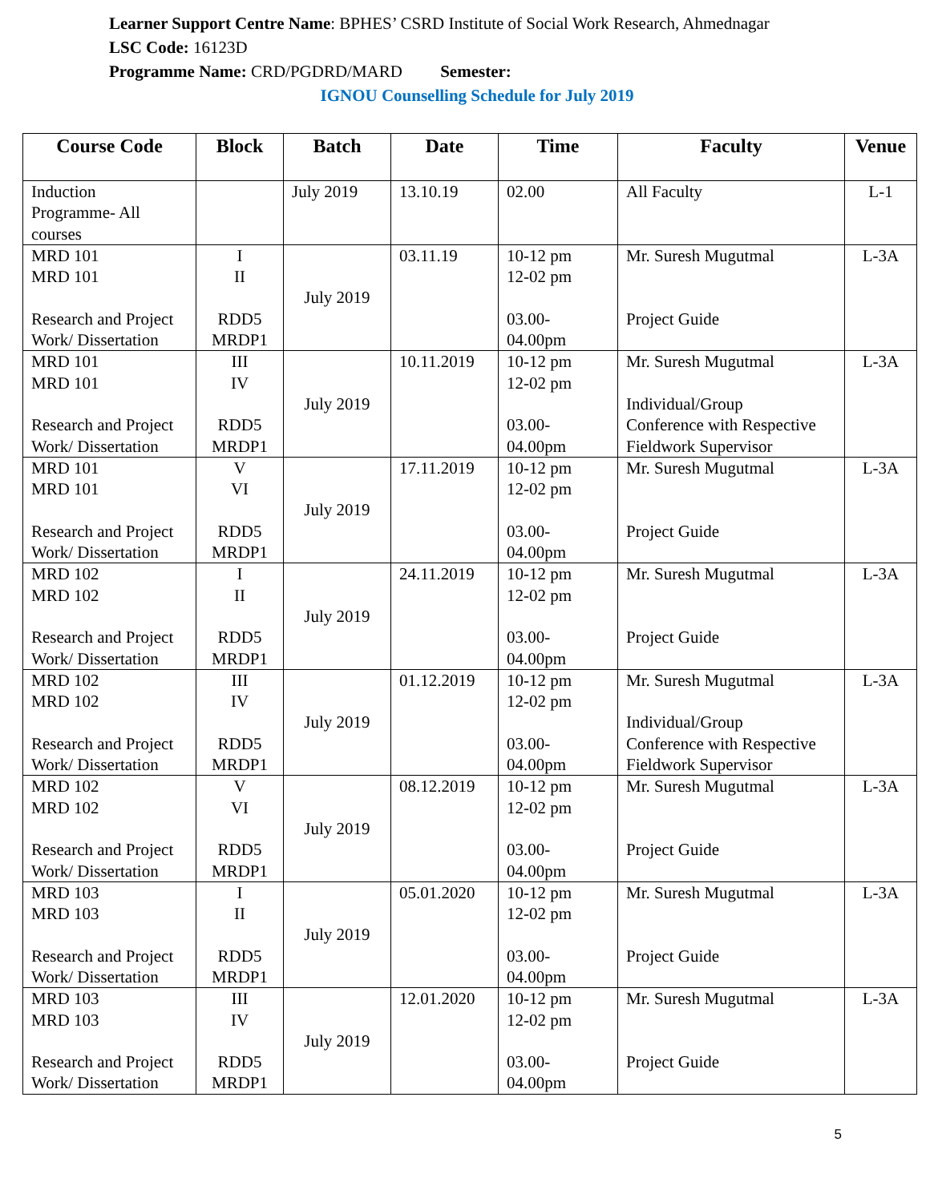Learner Support Centre Name: BPHES’ CSRD Institute of Social Work Research, Ahmednagar
LSC Code: 16123D
Programme Name: CRD/PGDRD/MARD Semester:
IGNOU Counselling Schedule for July 2019
| Course Code | Block | Batch | Date | Time | Faculty | Venue |
| --- | --- | --- | --- | --- | --- | --- |
| Induction Programme- All courses | | July 2019 | 13.10.19 | 02.00 | All Faculty | L-1 |
| MRD 101 MRD 101 Research and Project Work/ Dissertation | I II RDD5 MRDP1 | July 2019 | 03.11.19 | 10-12 pm 12-02 pm 03.00- 04.00pm | Mr. Suresh Mugutmal Project Guide | L-3A |
| MRD 101 MRD 101 Research and Project Work/ Dissertation | III IV RDD5 MRDP1 | July 2019 | 10.11.2019 | 10-12 pm 12-02 pm 03.00- 04.00pm | Mr. Suresh Mugutmal Individual/Group Conference with Respective Fieldwork Supervisor | L-3A |
| MRD 101 MRD 101 Research and Project Work/ Dissertation | V VI RDD5 MRDP1 | July 2019 | 17.11.2019 | 10-12 pm 12-02 pm 03.00- 04.00pm | Mr. Suresh Mugutmal Project Guide | L-3A |
| MRD 102 MRD 102 Research and Project Work/ Dissertation | I II RDD5 MRDP1 | July 2019 | 24.11.2019 | 10-12 pm 12-02 pm 03.00- 04.00pm | Mr. Suresh Mugutmal Project Guide | L-3A |
| MRD 102 MRD 102 Research and Project Work/ Dissertation | III IV RDD5 MRDP1 | July 2019 | 01.12.2019 | 10-12 pm 12-02 pm 03.00- 04.00pm | Mr. Suresh Mugutmal Individual/Group Conference with Respective Fieldwork Supervisor | L-3A |
| MRD 102 MRD 102 Research and Project Work/ Dissertation | V VI RDD5 MRDP1 | July 2019 | 08.12.2019 | 10-12 pm 12-02 pm 03.00- 04.00pm | Mr. Suresh Mugutmal Project Guide | L-3A |
| MRD 103 MRD 103 Research and Project Work/ Dissertation | I II RDD5 MRDP1 | July 2019 | 05.01.2020 | 10-12 pm 12-02 pm 03.00- 04.00pm | Mr. Suresh Mugutmal Project Guide | L-3A |
| MRD 103 MRD 103 Research and Project Work/ Dissertation | III IV RDD5 MRDP1 | July 2019 | 12.01.2020 | 10-12 pm 12-02 pm 03.00- 04.00pm | Mr. Suresh Mugutmal Project Guide | L-3A |
5